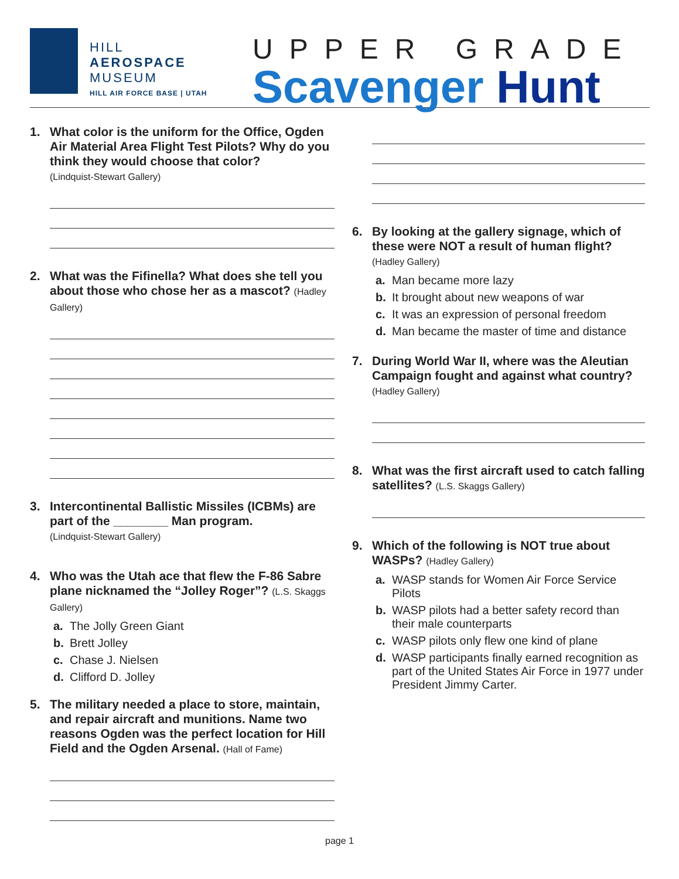HILL
AEROSPACE
MUSEUM
HILL AIR FORCE BASE | UTAH
UPPER GRADE
Scavenger Hunt
1. What color is the uniform for the Office, Ogden Air Material Area Flight Test Pilots? Why do you think they would choose that color?
(Lindquist-Stewart Gallery)
2. What was the Fifinella? What does she tell you about those who chose her as a mascot? (Hadley Gallery)
3. Intercontinental Ballistic Missiles (ICBMs) are part of the ________ Man program.
(Lindquist-Stewart Gallery)
4. Who was the Utah ace that flew the F-86 Sabre plane nicknamed the “Jolley Roger”? (L.S. Skaggs Gallery)
a. The Jolly Green Giant
b. Brett Jolley
c. Chase J. Nielsen
d. Clifford D. Jolley
5. The military needed a place to store, maintain, and repair aircraft and munitions. Name two reasons Ogden was the perfect location for Hill Field and the Ogden Arsenal. (Hall of Fame)
6. By looking at the gallery signage, which of these were NOT a result of human flight? (Hadley Gallery)
a. Man became more lazy
b. It brought about new weapons of war
c. It was an expression of personal freedom
d. Man became the master of time and distance
7. During World War II, where was the Aleutian Campaign fought and against what country? (Hadley Gallery)
8. What was the first aircraft used to catch falling satellites? (L.S. Skaggs Gallery)
9. Which of the following is NOT true about WASPs? (Hadley Gallery)
a. WASP stands for Women Air Force Service Pilots
b. WASP pilots had a better safety record than their male counterparts
c. WASP pilots only flew one kind of plane
d. WASP participants finally earned recognition as part of the United States Air Force in 1977 under President Jimmy Carter.
page 1